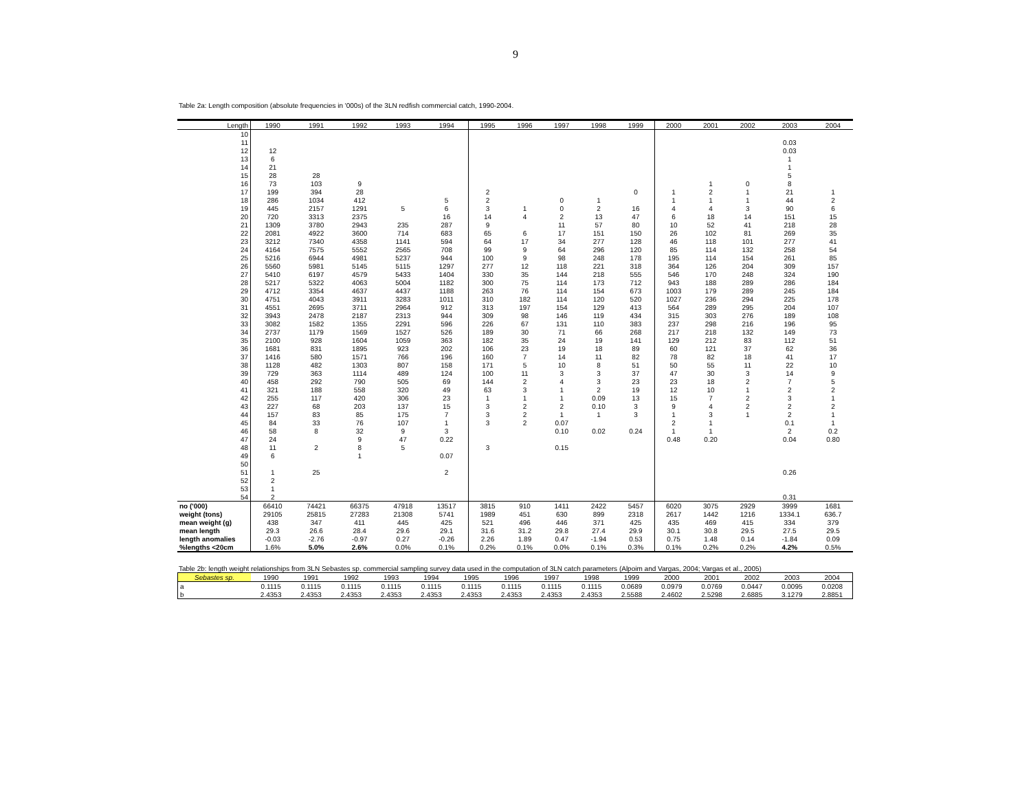9
Table 2a: Length composition (absolute frequencies in '000s) of the 3LN redfish commercial catch, 1990-2004.
| Length | 1990 | 1991 | 1992 | 1993 | 1994 | 1995 | 1996 | 1997 | 1998 | 1999 | 2000 | 2001 | 2002 | 2003 | 2004 |
| --- | --- | --- | --- | --- | --- | --- | --- | --- | --- | --- | --- | --- | --- | --- | --- |
| 10 | | | | | | | | | | | | | | | |
| 11 | | | | | | | | | | | | | | 0.03 | |
| 12 | 12 | | | | | | | | | | | | | 0.03 | |
| 13 | 6 | | | | | | | | | | | | | 1 | |
| 14 | 21 | | | | | | | | | | | | | 1 | |
| 15 | 28 | 28 | | | | | | | | | | | | 5 | |
| 16 | 73 | 103 | 9 | | | | | | | | | 1 | 0 | 8 | |
| 17 | 199 | 394 | 28 | | | 2 | | | | 0 | 1 | 2 | 1 | 21 | 1 |
| 18 | 286 | 1034 | 412 | | 5 | 2 | | 0 | 1 | | 1 | 1 | 1 | 44 | 2 |
| 19 | 445 | 2157 | 1291 | 5 | 6 | 3 | 1 | 0 | 2 | 16 | 4 | 4 | 3 | 90 | 6 |
| 20 | 720 | 3313 | 2375 | | 16 | 14 | 4 | 2 | 13 | 47 | 6 | 18 | 14 | 151 | 15 |
| 21 | 1309 | 3780 | 2943 | 235 | 287 | 9 | | 11 | 57 | 80 | 10 | 52 | 41 | 218 | 28 |
| 22 | 2081 | 4922 | 3600 | 714 | 683 | 65 | 6 | 17 | 151 | 150 | 26 | 102 | 81 | 269 | 35 |
| 23 | 3212 | 7340 | 4358 | 1141 | 594 | 64 | 17 | 34 | 277 | 128 | 46 | 118 | 101 | 277 | 41 |
| 24 | 4164 | 7575 | 5552 | 2565 | 708 | 99 | 9 | 64 | 296 | 120 | 85 | 114 | 132 | 258 | 54 |
| 25 | 5216 | 6944 | 4981 | 5237 | 944 | 100 | 9 | 98 | 248 | 178 | 195 | 114 | 154 | 261 | 85 |
| 26 | 5560 | 5981 | 5145 | 5115 | 1297 | 277 | 12 | 118 | 221 | 318 | 364 | 126 | 204 | 309 | 157 |
| 27 | 5410 | 6197 | 4579 | 5433 | 1404 | 330 | 35 | 144 | 218 | 555 | 546 | 170 | 248 | 324 | 190 |
| 28 | 5217 | 5322 | 4063 | 5004 | 1182 | 300 | 75 | 114 | 173 | 712 | 943 | 188 | 289 | 286 | 184 |
| 29 | 4712 | 3354 | 4637 | 4437 | 1188 | 263 | 76 | 114 | 154 | 673 | 1003 | 179 | 289 | 245 | 184 |
| 30 | 4751 | 4043 | 3911 | 3283 | 1011 | 310 | 182 | 114 | 120 | 520 | 1027 | 236 | 294 | 225 | 178 |
| 31 | 4551 | 2695 | 3711 | 2964 | 912 | 313 | 197 | 154 | 129 | 413 | 564 | 289 | 295 | 204 | 107 |
| 32 | 3943 | 2478 | 2187 | 2313 | 944 | 309 | 98 | 146 | 119 | 434 | 315 | 303 | 276 | 189 | 108 |
| 33 | 3082 | 1582 | 1355 | 2291 | 596 | 226 | 67 | 131 | 110 | 383 | 237 | 298 | 216 | 196 | 95 |
| 34 | 2737 | 1179 | 1569 | 1527 | 526 | 189 | 30 | 71 | 66 | 268 | 217 | 218 | 132 | 149 | 73 |
| 35 | 2100 | 928 | 1604 | 1059 | 363 | 182 | 35 | 24 | 19 | 141 | 129 | 212 | 83 | 112 | 51 |
| 36 | 1681 | 831 | 1895 | 923 | 202 | 106 | 23 | 19 | 18 | 89 | 60 | 121 | 37 | 62 | 36 |
| 37 | 1416 | 580 | 1571 | 766 | 196 | 160 | 7 | 14 | 11 | 82 | 78 | 82 | 18 | 41 | 17 |
| 38 | 1128 | 482 | 1303 | 807 | 158 | 171 | 5 | 10 | 8 | 51 | 50 | 55 | 11 | 22 | 10 |
| 39 | 729 | 363 | 1114 | 489 | 124 | 100 | 11 | 3 | 3 | 37 | 47 | 30 | 3 | 14 | 9 |
| 40 | 458 | 292 | 790 | 505 | 69 | 144 | 2 | 4 | 3 | 23 | 23 | 18 | 2 | 7 | 5 |
| 41 | 321 | 188 | 558 | 320 | 49 | 63 | 3 | 1 | 2 | 19 | 12 | 10 | 1 | 2 | 2 |
| 42 | 255 | 117 | 420 | 306 | 23 | 1 | 1 | 1 | 0.09 | 13 | 15 | 7 | 2 | 3 | 1 |
| 43 | 227 | 68 | 203 | 137 | 15 | 3 | 2 | 2 | 0.10 | 3 | 9 | 4 | 2 | 2 | 2 |
| 44 | 157 | 83 | 85 | 175 | 7 | 3 | 2 | 1 | 1 | 3 | 1 | 3 | 1 | 2 | 1 |
| 45 | 84 | 33 | 76 | 107 | 1 | 3 | 2 | 0.07 | | | 2 | 1 | | 0.1 | 1 |
| 46 | 58 | 8 | 32 | 9 | 3 | | | 0.10 | 0.02 | 0.24 | 1 | 1 | | 2 | 0.2 |
| 47 | 24 | | 9 | 47 | 0.22 | | | | | | 0.48 | 0.20 | | 0.04 | 0.80 |
| 48 | 11 | 2 | 8 | 5 | | 3 | | 0.15 | | | | | | | |
| 49 | 6 | | 1 | | 0.07 | | | | | | | | | | |
| 50 | | | | | | | | | | | | | | | |
| 51 | 1 | 25 | | | 2 | | | | | | | | | 0.26 | |
| 52 | 2 | | | | | | | | | | | | | | |
| 53 | 1 | | | | | | | | | | | | | | |
| 54 | 2 | | | | | | | | | | | | | 0.31 | |
| no ('000) | 66410 | 74421 | 66375 | 47918 | 13517 | 3815 | 910 | 1411 | 2422 | 5457 | 6020 | 3075 | 2929 | 3999 | 1681 |
| weight (tons) | 29105 | 25815 | 27283 | 21308 | 5741 | 1989 | 451 | 630 | 899 | 2318 | 2617 | 1442 | 1216 | 1334.1 | 636.7 |
| mean weight (g) | 438 | 347 | 411 | 445 | 425 | 521 | 496 | 446 | 371 | 425 | 435 | 469 | 415 | 334 | 379 |
| mean length | 29.3 | 26.6 | 28.4 | 29.6 | 29.1 | 31.6 | 31.2 | 29.8 | 27.4 | 29.9 | 30.1 | 30.8 | 29.5 | 27.5 | 29.5 |
| length anomalies | -0.03 | -2.76 | -0.97 | 0.27 | -0.26 | 2.26 | 1.89 | 0.47 | -1.94 | 0.53 | 0.75 | 1.48 | 0.14 | -1.84 | 0.09 |
| %lengths <20cm | 1.6% | 5.0% | 2.6% | 0.0% | 0.1% | 0.2% | 0.1% | 0.0% | 0.1% | 0.3% | 0.1% | 0.2% | 0.2% | 4.2% | 0.5% |
Table 2b: length weight relationships from 3LN Sebastes sp. commercial sampling survey data used in the computation of 3LN catch parameters (Alpoim and Vargas, 2004; Vargas et al., 2005)
| Sebastes sp. | 1990 | 1991 | 1992 | 1993 | 1994 | 1995 | 1996 | 1997 | 1998 | 1999 | 2000 | 2001 | 2002 | 2003 | 2004 |
| --- | --- | --- | --- | --- | --- | --- | --- | --- | --- | --- | --- | --- | --- | --- | --- |
| a | 0.1115 | 0.1115 | 0.1115 | 0.1115 | 0.1115 | 0.1115 | 0.1115 | 0.1115 | 0.1115 | 0.0689 | 0.0979 | 0.0769 | 0.0447 | 0.0095 | 0.0208 |
| b | 2.4353 | 2.4353 | 2.4353 | 2.4353 | 2.4353 | 2.4353 | 2.4353 | 2.4353 | 2.4353 | 2.5588 | 2.4602 | 2.5298 | 2.6885 | 3.1279 | 2.8851 |